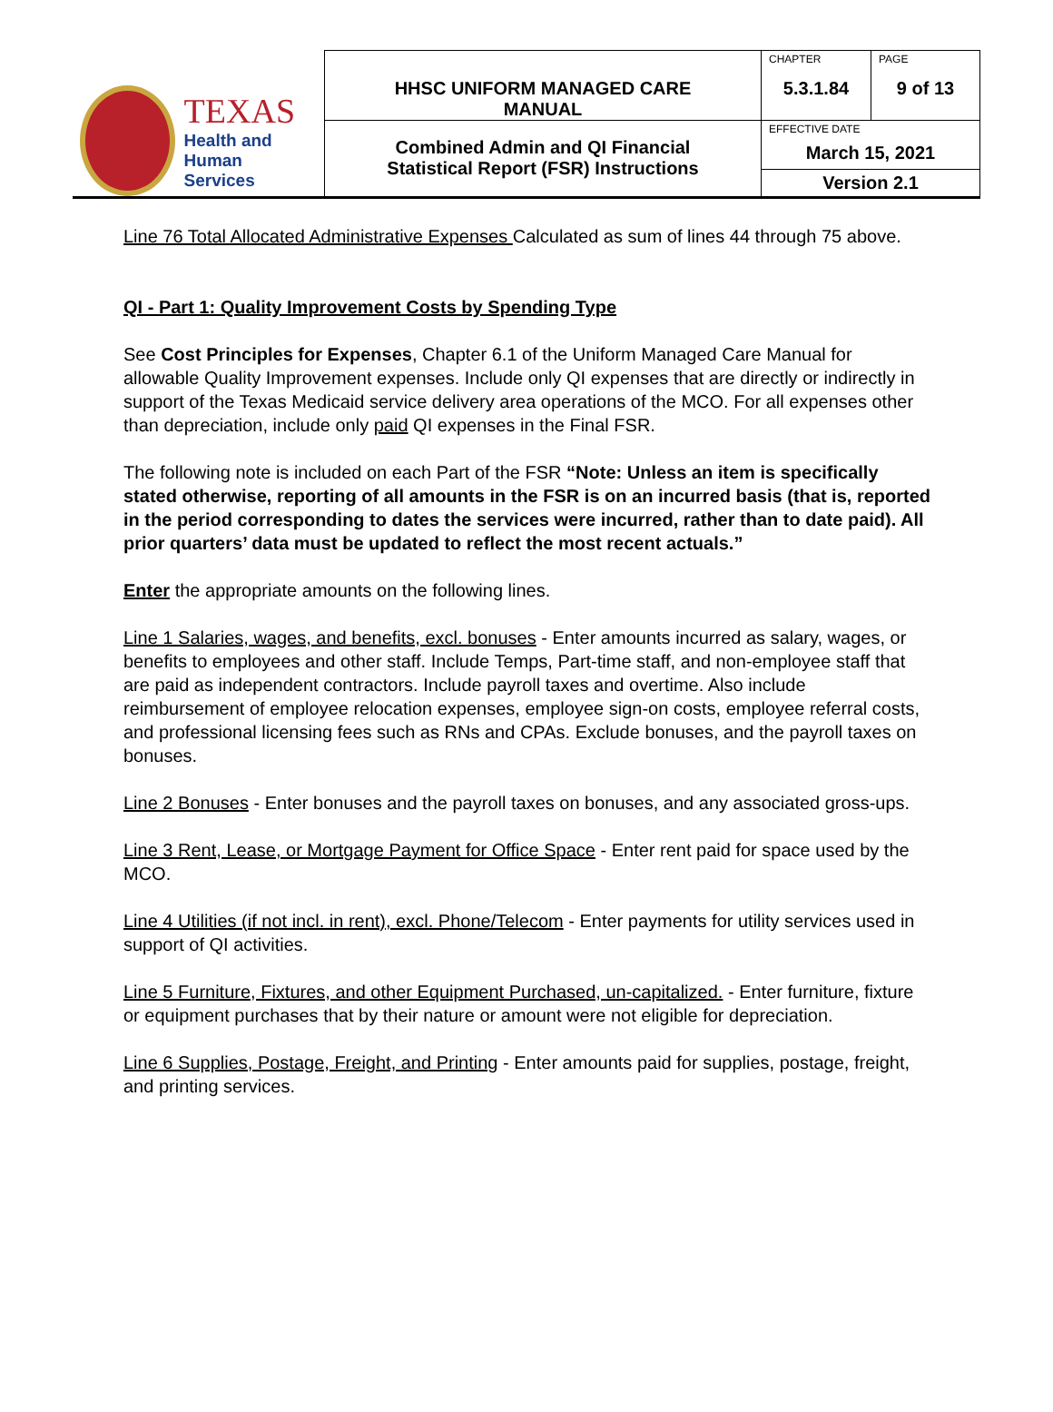| TEXAS Health and Human Services | HHSC UNIFORM MANAGED CARE MANUAL | CHAPTER 5.3.1.84 | PAGE 9 of 13 |
| | Combined Admin and QI Financial Statistical Report (FSR) Instructions | EFFECTIVE DATE March 15, 2021 | |
| | | Version 2.1 | |
Line 76 Total Allocated Administrative Expenses Calculated as sum of lines 44 through 75 above.
QI - Part 1: Quality Improvement Costs by Spending Type
See Cost Principles for Expenses, Chapter 6.1 of the Uniform Managed Care Manual for allowable Quality Improvement expenses. Include only QI expenses that are directly or indirectly in support of the Texas Medicaid service delivery area operations of the MCO. For all expenses other than depreciation, include only paid QI expenses in the Final FSR.
The following note is included on each Part of the FSR “Note: Unless an item is specifically stated otherwise, reporting of all amounts in the FSR is on an incurred basis (that is, reported in the period corresponding to dates the services were incurred, rather than to date paid). All prior quarters’ data must be updated to reflect the most recent actuals.”
Enter the appropriate amounts on the following lines.
Line 1 Salaries, wages, and benefits, excl. bonuses - Enter amounts incurred as salary, wages, or benefits to employees and other staff. Include Temps, Part-time staff, and non-employee staff that are paid as independent contractors. Include payroll taxes and overtime. Also include reimbursement of employee relocation expenses, employee sign-on costs, employee referral costs, and professional licensing fees such as RNs and CPAs. Exclude bonuses, and the payroll taxes on bonuses.
Line 2 Bonuses - Enter bonuses and the payroll taxes on bonuses, and any associated gross-ups.
Line 3 Rent, Lease, or Mortgage Payment for Office Space - Enter rent paid for space used by the MCO.
Line 4 Utilities (if not incl. in rent), excl. Phone/Telecom - Enter payments for utility services used in support of QI activities.
Line 5 Furniture, Fixtures, and other Equipment Purchased, un-capitalized. - Enter furniture, fixture or equipment purchases that by their nature or amount were not eligible for depreciation.
Line 6 Supplies, Postage, Freight, and Printing - Enter amounts paid for supplies, postage, freight, and printing services.